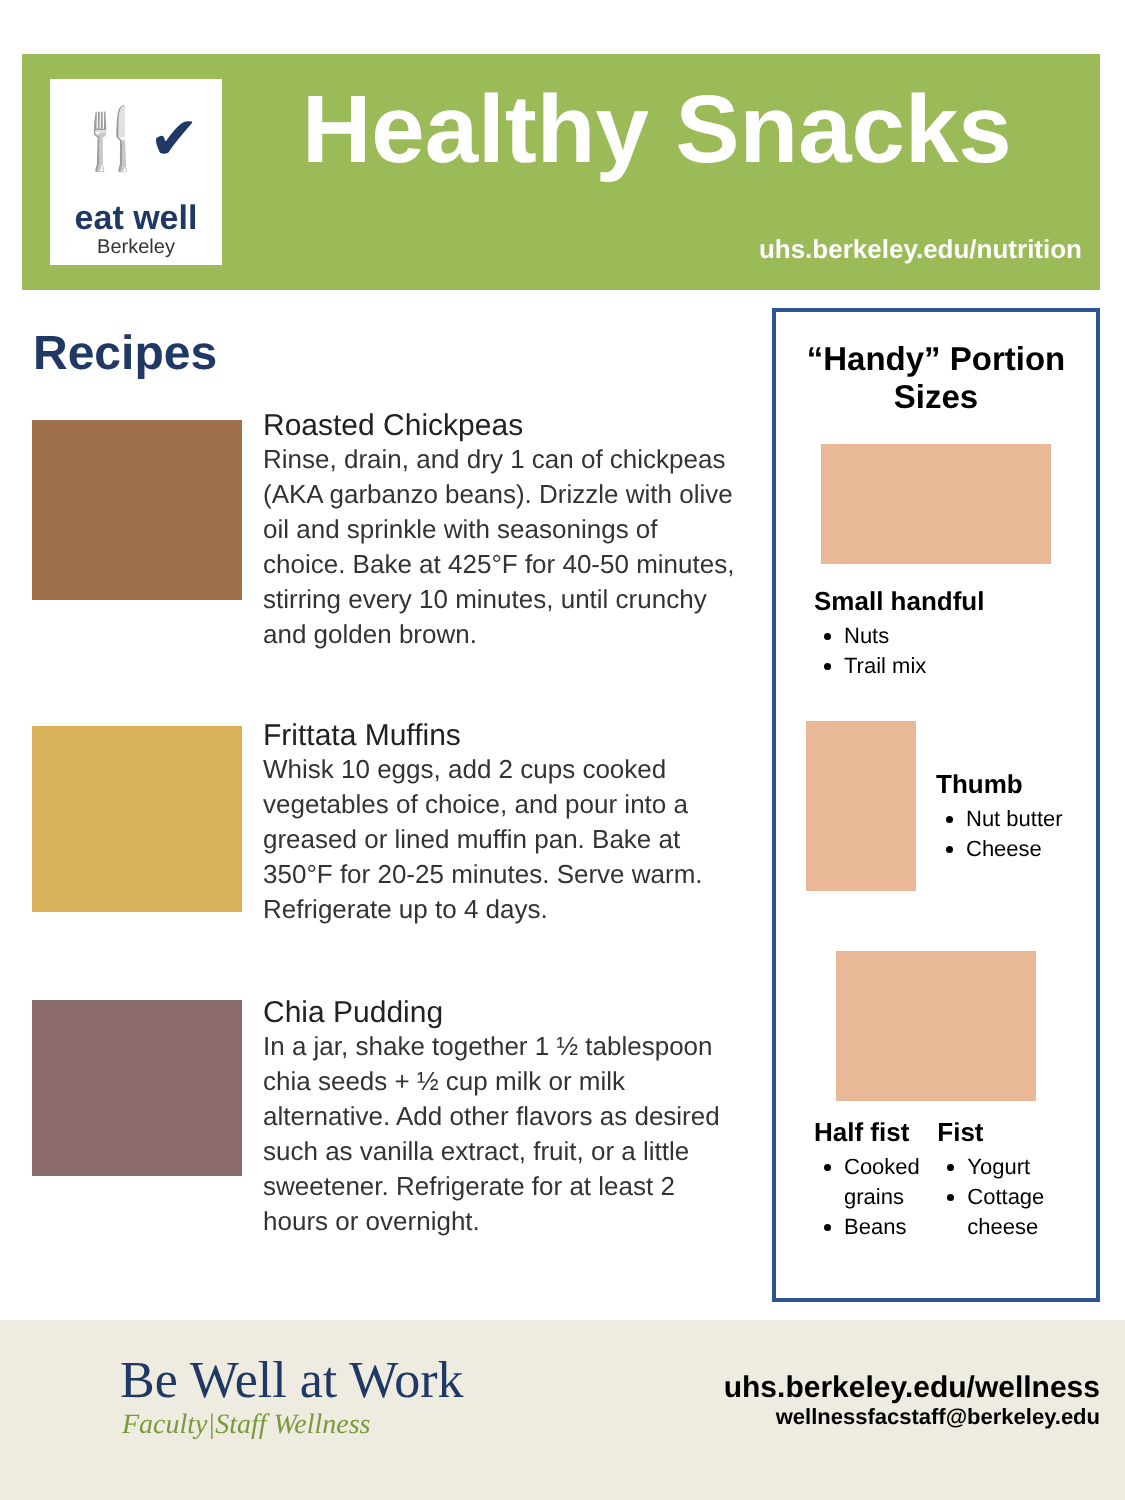🍴✔
eat well
Berkeley
Healthy Snacks
uhs.berkeley.edu/nutrition
Recipes
Roasted Chickpeas
Rinse, drain, and dry 1 can of chickpeas (AKA garbanzo beans). Drizzle with olive oil and sprinkle with seasonings of choice. Bake at 425°F for 40-50 minutes, stirring every 10 minutes, until crunchy and golden brown.
Frittata Muffins
Whisk 10 eggs, add 2 cups cooked vegetables of choice, and pour into a greased or lined muffin pan. Bake at 350°F for 20-25 minutes. Serve warm. Refrigerate up to 4 days.
Chia Pudding
In a jar, shake together 1 ½ tablespoon chia seeds + ½ cup milk or milk alternative. Add other flavors as desired such as vanilla extract, fruit, or a little sweetener. Refrigerate for at least 2 hours or overnight.
“Handy” Portion Sizes
Small handful
Nuts
Trail mix
Thumb
Nut butter
Cheese
Half fist
Cooked grains
Beans
Fist
Yogurt
Cottage cheese
Be Well at Work
Faculty|Staff Wellness
uhs.berkeley.edu/wellness
wellnessfacstaff@berkeley.edu